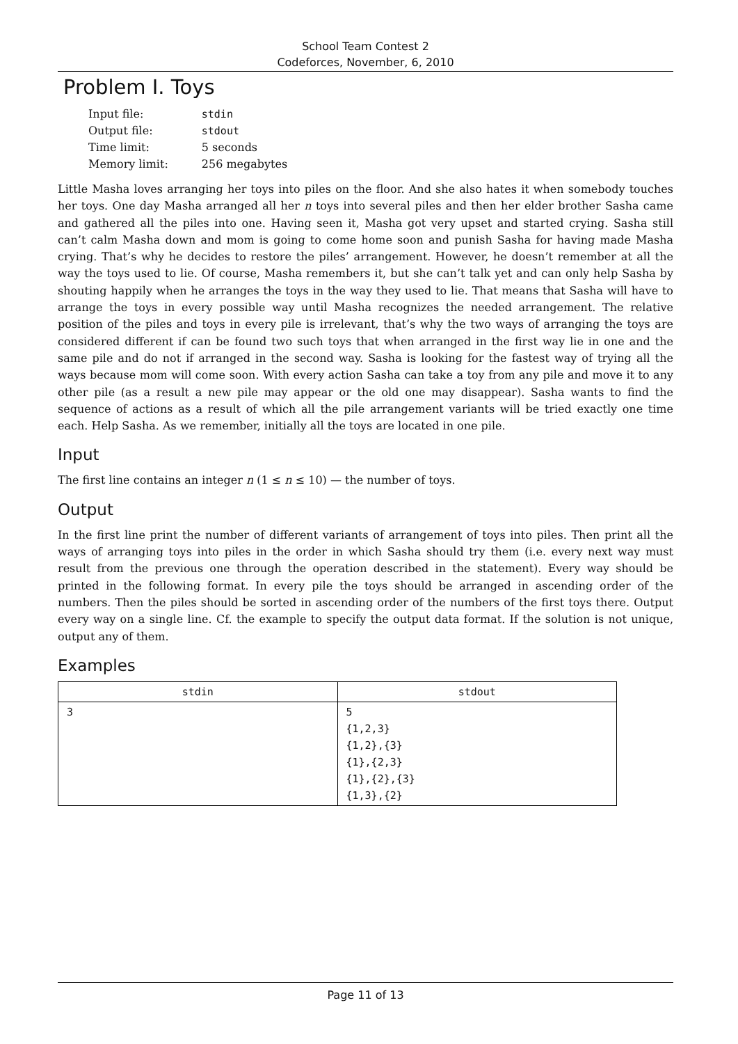School Team Contest 2
Codeforces, November, 6, 2010
Problem I. Toys
| Input file: | stdin |
| Output file: | stdout |
| Time limit: | 5 seconds |
| Memory limit: | 256 megabytes |
Little Masha loves arranging her toys into piles on the floor. And she also hates it when somebody touches her toys. One day Masha arranged all her n toys into several piles and then her elder brother Sasha came and gathered all the piles into one. Having seen it, Masha got very upset and started crying. Sasha still can’t calm Masha down and mom is going to come home soon and punish Sasha for having made Masha crying. That’s why he decides to restore the piles’ arrangement. However, he doesn’t remember at all the way the toys used to lie. Of course, Masha remembers it, but she can’t talk yet and can only help Sasha by shouting happily when he arranges the toys in the way they used to lie. That means that Sasha will have to arrange the toys in every possible way until Masha recognizes the needed arrangement. The relative position of the piles and toys in every pile is irrelevant, that’s why the two ways of arranging the toys are considered different if can be found two such toys that when arranged in the first way lie in one and the same pile and do not if arranged in the second way. Sasha is looking for the fastest way of trying all the ways because mom will come soon. With every action Sasha can take a toy from any pile and move it to any other pile (as a result a new pile may appear or the old one may disappear). Sasha wants to find the sequence of actions as a result of which all the pile arrangement variants will be tried exactly one time each. Help Sasha. As we remember, initially all the toys are located in one pile.
Input
The first line contains an integer n (1 ≤ n ≤ 10) — the number of toys.
Output
In the first line print the number of different variants of arrangement of toys into piles. Then print all the ways of arranging toys into piles in the order in which Sasha should try them (i.e. every next way must result from the previous one through the operation described in the statement). Every way should be printed in the following format. In every pile the toys should be arranged in ascending order of the numbers. Then the piles should be sorted in ascending order of the numbers of the first toys there. Output every way on a single line. Cf. the example to specify the output data format. If the solution is not unique, output any of them.
Examples
| stdin | stdout |
| --- | --- |
| 3 | 5 {1,2,3} {1,2},{3} {1},{2,3} {1},{2},{3} {1,3},{2} |
Page 11 of 13